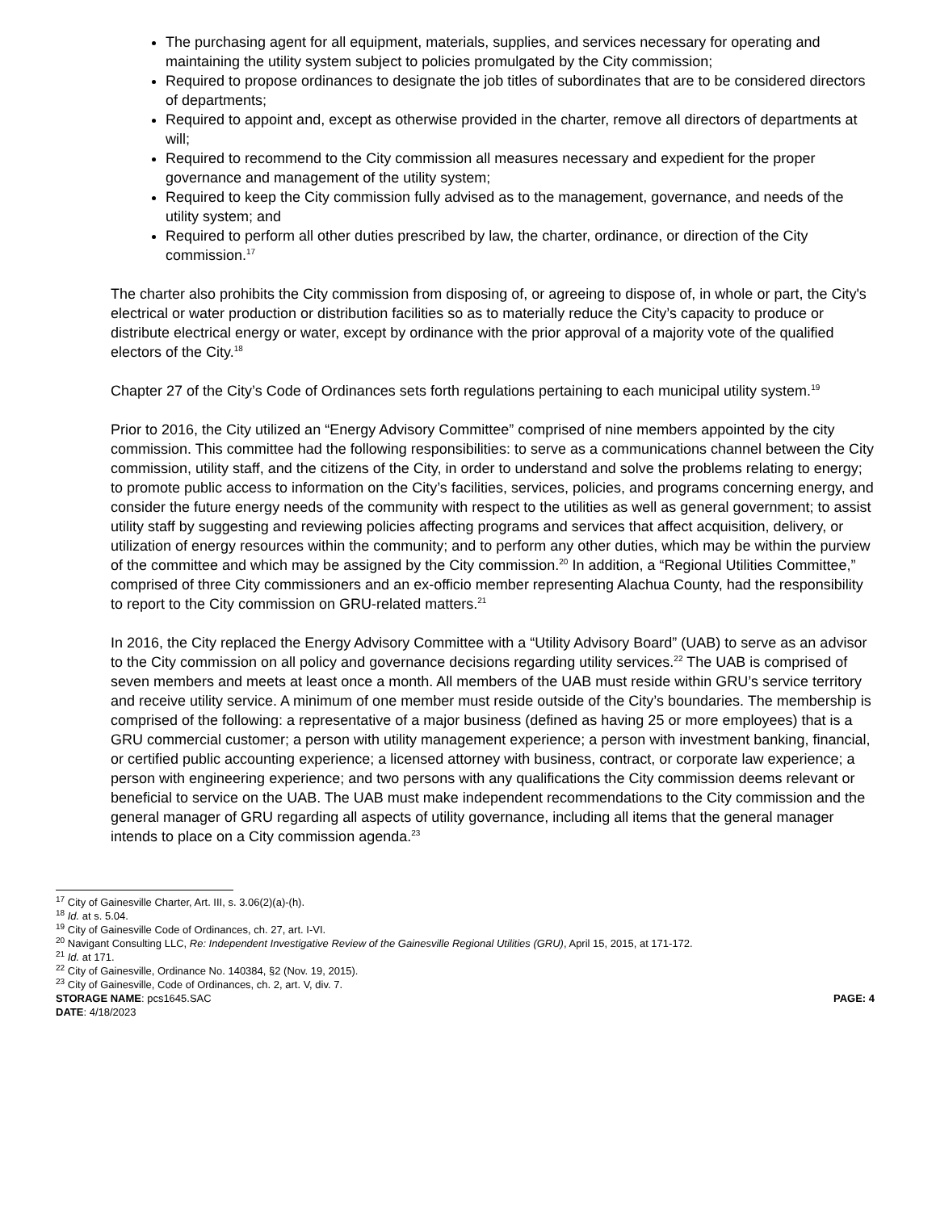The purchasing agent for all equipment, materials, supplies, and services necessary for operating and maintaining the utility system subject to policies promulgated by the City commission;
Required to propose ordinances to designate the job titles of subordinates that are to be considered directors of departments;
Required to appoint and, except as otherwise provided in the charter, remove all directors of departments at will;
Required to recommend to the City commission all measures necessary and expedient for the proper governance and management of the utility system;
Required to keep the City commission fully advised as to the management, governance, and needs of the utility system; and
Required to perform all other duties prescribed by law, the charter, ordinance, or direction of the City commission.<sup>17</sup>
The charter also prohibits the City commission from disposing of, or agreeing to dispose of, in whole or part, the City's electrical or water production or distribution facilities so as to materially reduce the City’s capacity to produce or distribute electrical energy or water, except by ordinance with the prior approval of a majority vote of the qualified electors of the City.<sup>18</sup>
Chapter 27 of the City’s Code of Ordinances sets forth regulations pertaining to each municipal utility system.<sup>19</sup>
Prior to 2016, the City utilized an “Energy Advisory Committee” comprised of nine members appointed by the city commission. This committee had the following responsibilities: to serve as a communications channel between the City commission, utility staff, and the citizens of the City, in order to understand and solve the problems relating to energy; to promote public access to information on the City’s facilities, services, policies, and programs concerning energy, and consider the future energy needs of the community with respect to the utilities as well as general government; to assist utility staff by suggesting and reviewing policies affecting programs and services that affect acquisition, delivery, or utilization of energy resources within the community; and to perform any other duties, which may be within the purview of the committee and which may be assigned by the City commission.<sup>20</sup> In addition, a “Regional Utilities Committee,” comprised of three City commissioners and an ex-officio member representing Alachua County, had the responsibility to report to the City commission on GRU-related matters.<sup>21</sup>
In 2016, the City replaced the Energy Advisory Committee with a “Utility Advisory Board” (UAB) to serve as an advisor to the City commission on all policy and governance decisions regarding utility services.<sup>22</sup> The UAB is comprised of seven members and meets at least once a month. All members of the UAB must reside within GRU’s service territory and receive utility service. A minimum of one member must reside outside of the City’s boundaries. The membership is comprised of the following: a representative of a major business (defined as having 25 or more employees) that is a GRU commercial customer; a person with utility management experience; a person with investment banking, financial, or certified public accounting experience; a licensed attorney with business, contract, or corporate law experience; a person with engineering experience; and two persons with any qualifications the City commission deems relevant or beneficial to service on the UAB. The UAB must make independent recommendations to the City commission and the general manager of GRU regarding all aspects of utility governance, including all items that the general manager intends to place on a City commission agenda.<sup>23</sup>
<sup>17</sup> City of Gainesville Charter, Art. III, s. 3.06(2)(a)-(h).
<sup>18</sup> Id. at s. 5.04.
<sup>19</sup> City of Gainesville Code of Ordinances, ch. 27, art. I-VI.
<sup>20</sup> Navigant Consulting LLC, Re: Independent Investigative Review of the Gainesville Regional Utilities (GRU), April 15, 2015, at 171-172.
<sup>21</sup> Id. at 171.
<sup>22</sup> City of Gainesville, Ordinance No. 140384, §2 (Nov. 19, 2015).
<sup>23</sup> City of Gainesville, Code of Ordinances, ch. 2, art. V, div. 7.
STORAGE NAME: pcs1645.SAC PAGE: 4
DATE: 4/18/2023